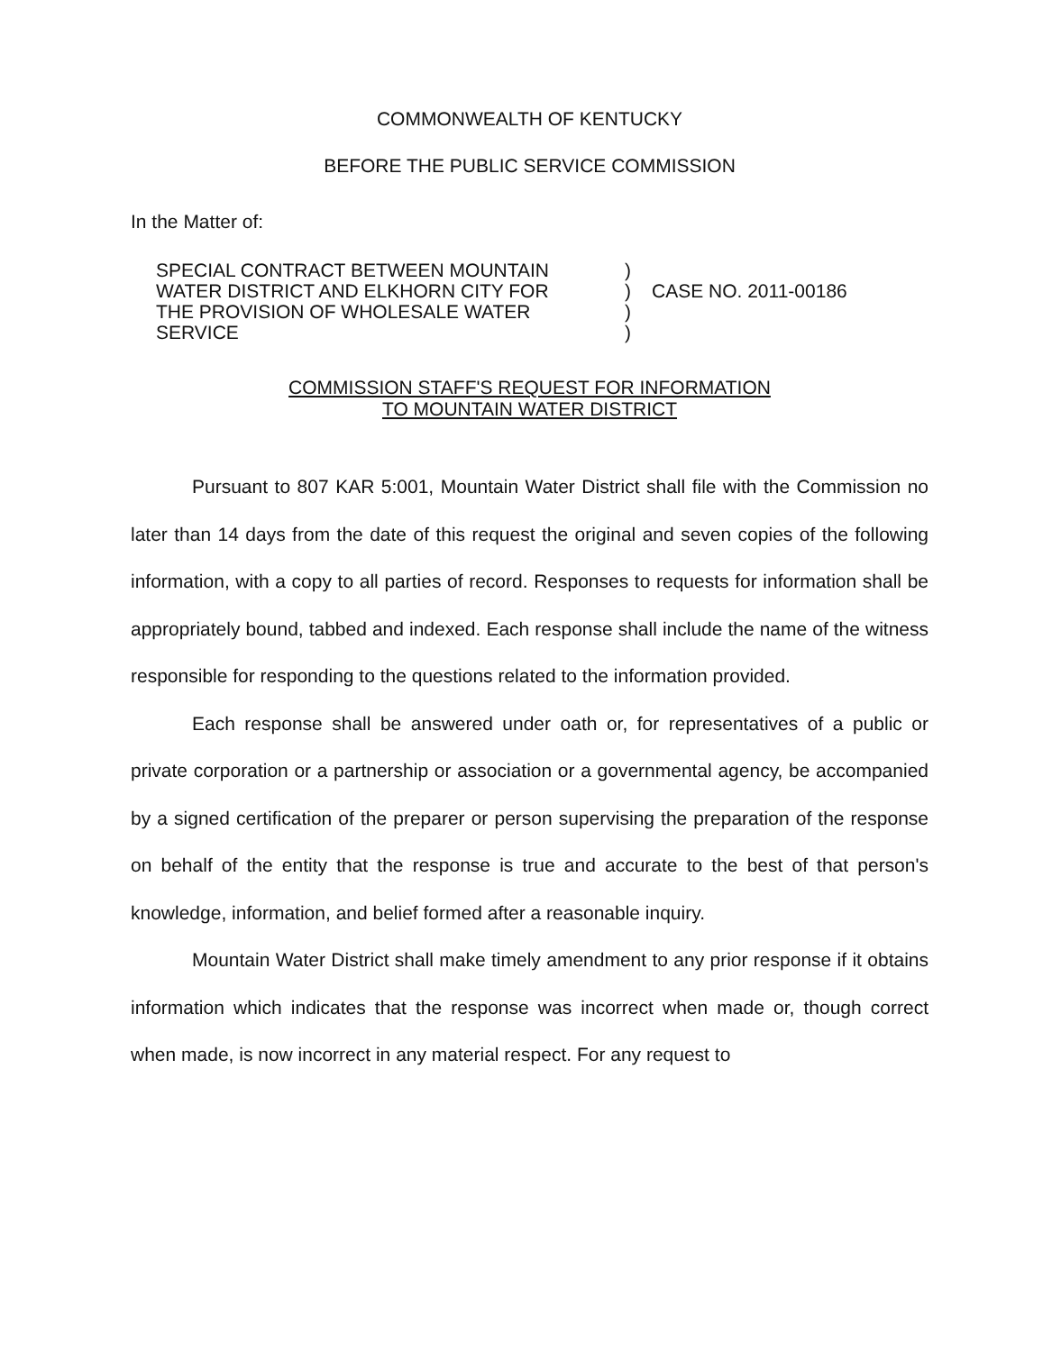COMMONWEALTH OF KENTUCKY
BEFORE THE PUBLIC SERVICE COMMISSION
In the Matter of:
SPECIAL CONTRACT BETWEEN MOUNTAIN
WATER DISTRICT AND ELKHORN CITY FOR
THE PROVISION OF WHOLESALE WATER
SERVICE
)
)
)
)
CASE NO. 2011-00186
COMMISSION STAFF'S REQUEST FOR INFORMATION
TO MOUNTAIN WATER DISTRICT
Pursuant to 807 KAR 5:001, Mountain Water District shall file with the Commission no later than 14 days from the date of this request the original and seven copies of the following information, with a copy to all parties of record. Responses to requests for information shall be appropriately bound, tabbed and indexed. Each response shall include the name of the witness responsible for responding to the questions related to the information provided.
Each response shall be answered under oath or, for representatives of a public or private corporation or a partnership or association or a governmental agency, be accompanied by a signed certification of the preparer or person supervising the preparation of the response on behalf of the entity that the response is true and accurate to the best of that person's knowledge, information, and belief formed after a reasonable inquiry.
Mountain Water District shall make timely amendment to any prior response if it obtains information which indicates that the response was incorrect when made or, though correct when made, is now incorrect in any material respect. For any request to